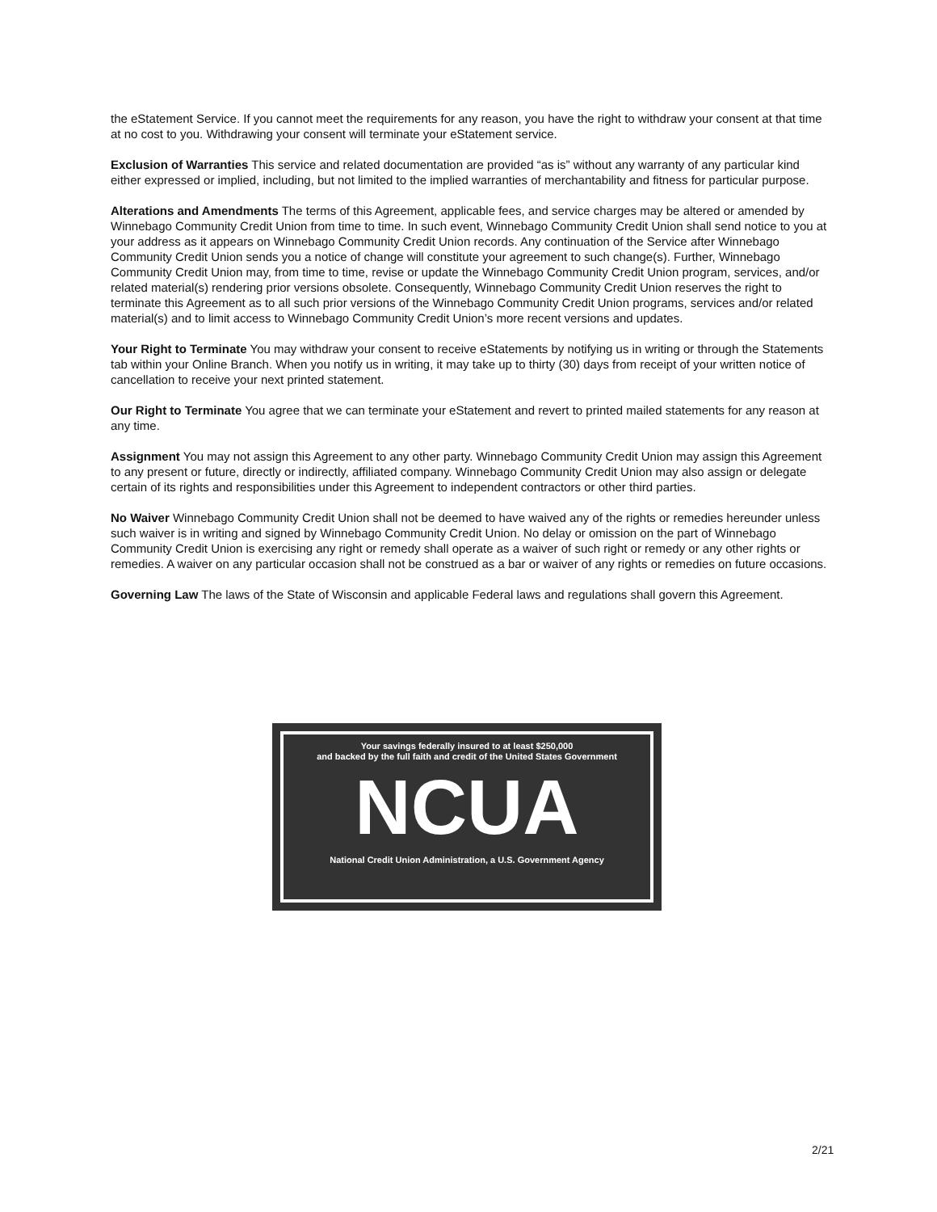the eStatement Service. If you cannot meet the requirements for any reason, you have the right to withdraw your consent at that time at no cost to you. Withdrawing your consent will terminate your eStatement service.
Exclusion of Warranties This service and related documentation are provided “as is” without any warranty of any particular kind either expressed or implied, including, but not limited to the implied warranties of merchantability and fitness for particular purpose.
Alterations and Amendments The terms of this Agreement, applicable fees, and service charges may be altered or amended by Winnebago Community Credit Union from time to time. In such event, Winnebago Community Credit Union shall send notice to you at your address as it appears on Winnebago Community Credit Union records. Any continuation of the Service after Winnebago Community Credit Union sends you a notice of change will constitute your agreement to such change(s). Further, Winnebago Community Credit Union may, from time to time, revise or update the Winnebago Community Credit Union program, services, and/or related material(s) rendering prior versions obsolete. Consequently, Winnebago Community Credit Union reserves the right to terminate this Agreement as to all such prior versions of the Winnebago Community Credit Union programs, services and/or related material(s) and to limit access to Winnebago Community Credit Union’s more recent versions and updates.
Your Right to Terminate You may withdraw your consent to receive eStatements by notifying us in writing or through the Statements tab within your Online Branch. When you notify us in writing, it may take up to thirty (30) days from receipt of your written notice of cancellation to receive your next printed statement.
Our Right to Terminate You agree that we can terminate your eStatement and revert to printed mailed statements for any reason at any time.
Assignment You may not assign this Agreement to any other party. Winnebago Community Credit Union may assign this Agreement to any present or future, directly or indirectly, affiliated company. Winnebago Community Credit Union may also assign or delegate certain of its rights and responsibilities under this Agreement to independent contractors or other third parties.
No Waiver Winnebago Community Credit Union shall not be deemed to have waived any of the rights or remedies hereunder unless such waiver is in writing and signed by Winnebago Community Credit Union. No delay or omission on the part of Winnebago Community Credit Union is exercising any right or remedy shall operate as a waiver of such right or remedy or any other rights or remedies. A waiver on any particular occasion shall not be construed as a bar or waiver of any rights or remedies on future occasions.
Governing Law The laws of the State of Wisconsin and applicable Federal laws and regulations shall govern this Agreement.
Your savings federally insured to at least $250,000
and backed by the full faith and credit of the United States Government
NCUA
National Credit Union Administration, a U.S. Government Agency
2/21